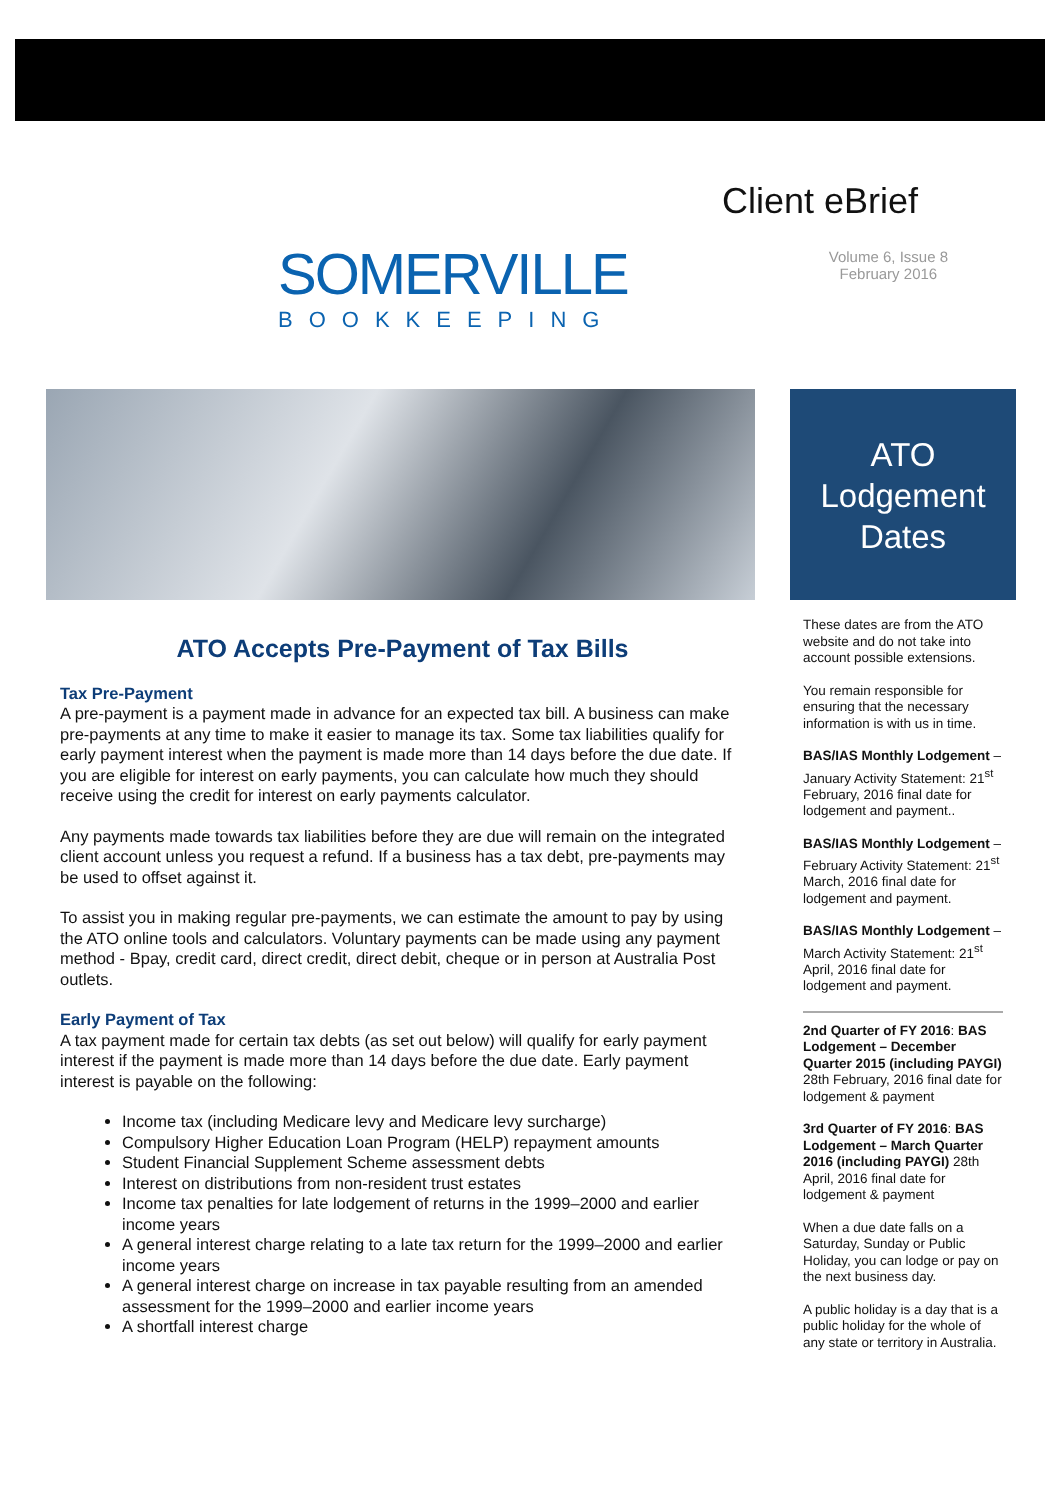SOMERVILLE
BOOKKEEPING
Client eBrief
Volume 6, Issue 8
February 2016
ATO
Lodgement
Dates
ATO Accepts Pre-Payment of Tax Bills
Tax Pre-Payment
A pre-payment is a payment made in advance for an expected tax bill. A business can make pre-payments at any time to make it easier to manage its tax. Some tax liabilities qualify for early payment interest when the payment is made more than 14 days before the due date. If you are eligible for interest on early payments, you can calculate how much they should receive using the credit for interest on early payments calculator.
Any payments made towards tax liabilities before they are due will remain on the integrated client account unless you request a refund. If a business has a tax debt, pre-payments may be used to offset against it.
To assist you in making regular pre-payments, we can estimate the amount to pay by using the ATO online tools and calculators. Voluntary payments can be made using any payment method - Bpay, credit card, direct credit, direct debit, cheque or in person at Australia Post outlets.
Early Payment of Tax
A tax payment made for certain tax debts (as set out below) will qualify for early payment interest if the payment is made more than 14 days before the due date. Early payment interest is payable on the following:
Income tax (including Medicare levy and Medicare levy surcharge)
Compulsory Higher Education Loan Program (HELP) repayment amounts
Student Financial Supplement Scheme assessment debts
Interest on distributions from non-resident trust estates
Income tax penalties for late lodgement of returns in the 1999–2000 and earlier income years
A general interest charge relating to a late tax return for the 1999–2000 and earlier income years
A general interest charge on increase in tax payable resulting from an amended assessment for the 1999–2000 and earlier income years
A shortfall interest charge
These dates are from the ATO website and do not take into account possible extensions.
You remain responsible for ensuring that the necessary information is with us in time.
BAS/IAS Monthly Lodgement – January Activity Statement: 21<sup>st</sup> February, 2016 final date for lodgement and payment..
BAS/IAS Monthly Lodgement – February Activity Statement: 21<sup>st</sup> March, 2016 final date for lodgement and payment.
BAS/IAS Monthly Lodgement – March Activity Statement: 21<sup>st</sup> April, 2016 final date for lodgement and payment.
2nd Quarter of FY 2016: BAS Lodgement – December Quarter 2015 (including PAYGI) 28th February, 2016 final date for lodgement & payment
3rd Quarter of FY 2016: BAS Lodgement – March Quarter 2016 (including PAYGI) 28th April, 2016 final date for lodgement & payment
When a due date falls on a Saturday, Sunday or Public Holiday, you can lodge or pay on the next business day.
A public holiday is a day that is a public holiday for the whole of any state or territory in Australia.